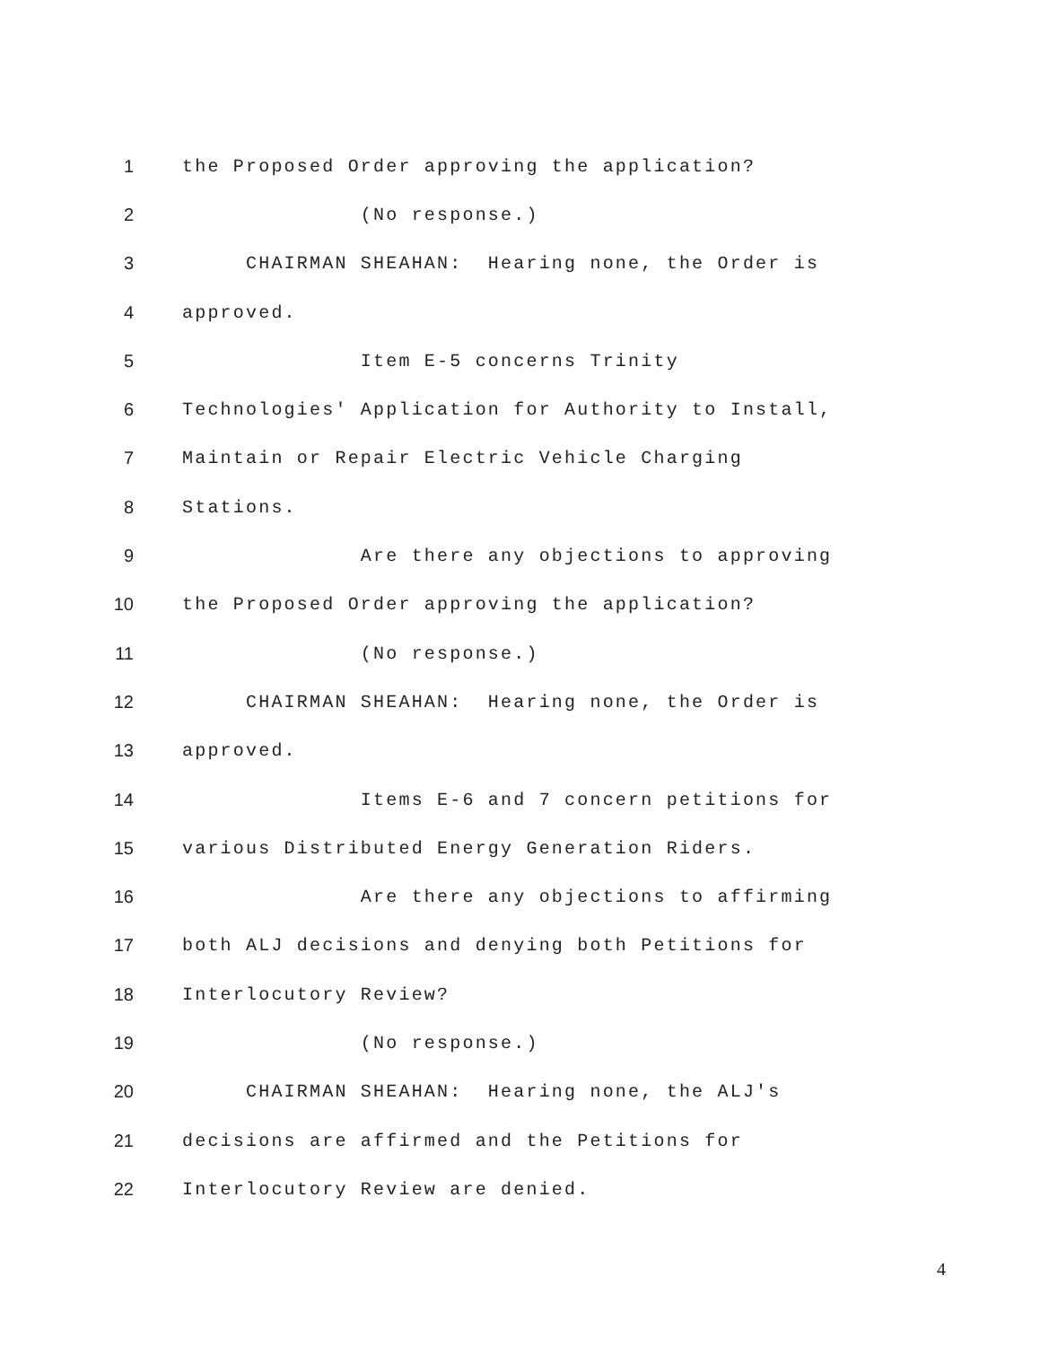1 the Proposed Order approving the application?
2 (No response.)
3 CHAIRMAN SHEAHAN: Hearing none, the Order is
4 approved.
5 Item E-5 concerns Trinity
6 Technologies' Application for Authority to Install,
7 Maintain or Repair Electric Vehicle Charging
8 Stations.
9 Are there any objections to approving
10 the Proposed Order approving the application?
11 (No response.)
12 CHAIRMAN SHEAHAN: Hearing none, the Order is
13 approved.
14 Items E-6 and 7 concern petitions for
15 various Distributed Energy Generation Riders.
16 Are there any objections to affirming
17 both ALJ decisions and denying both Petitions for
18 Interlocutory Review?
19 (No response.)
20 CHAIRMAN SHEAHAN: Hearing none, the ALJ's
21 decisions are affirmed and the Petitions for
22 Interlocutory Review are denied.
4